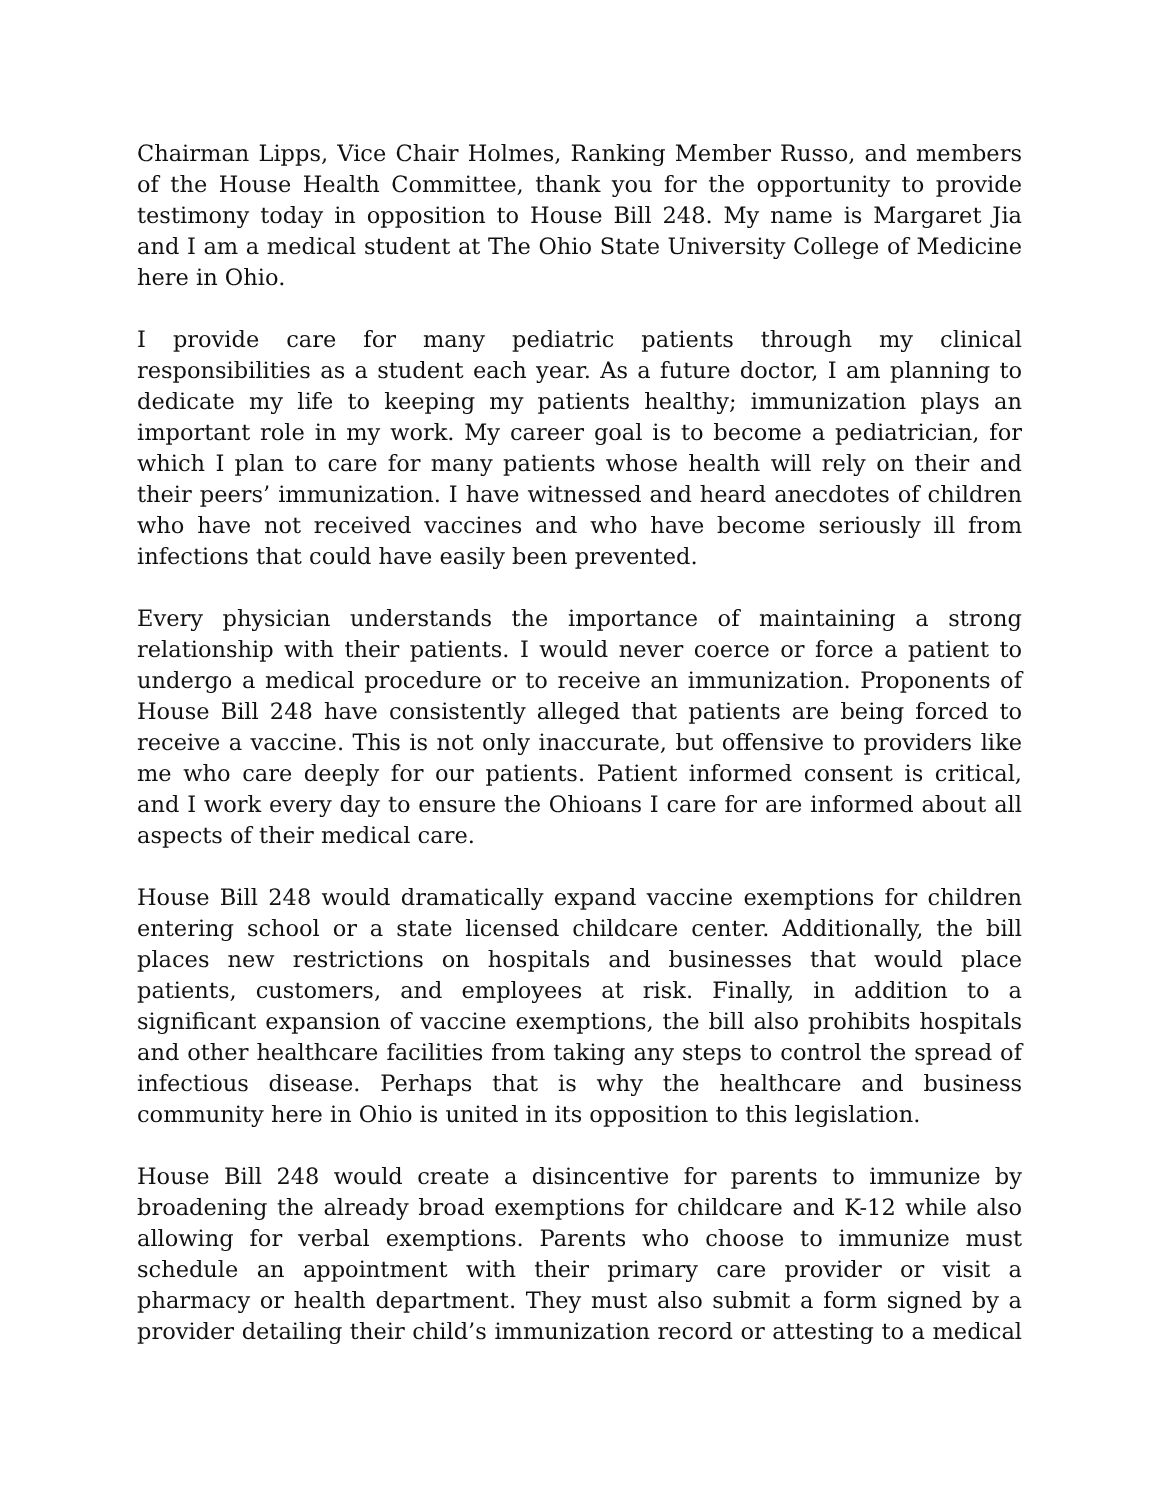Chairman Lipps, Vice Chair Holmes, Ranking Member Russo, and members of the House Health Committee, thank you for the opportunity to provide testimony today in opposition to House Bill 248. My name is Margaret Jia and I am a medical student at The Ohio State University College of Medicine here in Ohio.
I provide care for many pediatric patients through my clinical responsibilities as a student each year. As a future doctor, I am planning to dedicate my life to keeping my patients healthy; immunization plays an important role in my work. My career goal is to become a pediatrician, for which I plan to care for many patients whose health will rely on their and their peers’ immunization. I have witnessed and heard anecdotes of children who have not received vaccines and who have become seriously ill from infections that could have easily been prevented.
Every physician understands the importance of maintaining a strong relationship with their patients. I would never coerce or force a patient to undergo a medical procedure or to receive an immunization. Proponents of House Bill 248 have consistently alleged that patients are being forced to receive a vaccine. This is not only inaccurate, but offensive to providers like me who care deeply for our patients. Patient informed consent is critical, and I work every day to ensure the Ohioans I care for are informed about all aspects of their medical care.
House Bill 248 would dramatically expand vaccine exemptions for children entering school or a state licensed childcare center. Additionally, the bill places new restrictions on hospitals and businesses that would place patients, customers, and employees at risk. Finally, in addition to a significant expansion of vaccine exemptions, the bill also prohibits hospitals and other healthcare facilities from taking any steps to control the spread of infectious disease. Perhaps that is why the healthcare and business community here in Ohio is united in its opposition to this legislation.
House Bill 248 would create a disincentive for parents to immunize by broadening the already broad exemptions for childcare and K-12 while also allowing for verbal exemptions. Parents who choose to immunize must schedule an appointment with their primary care provider or visit a pharmacy or health department. They must also submit a form signed by a provider detailing their child’s immunization record or attesting to a medical